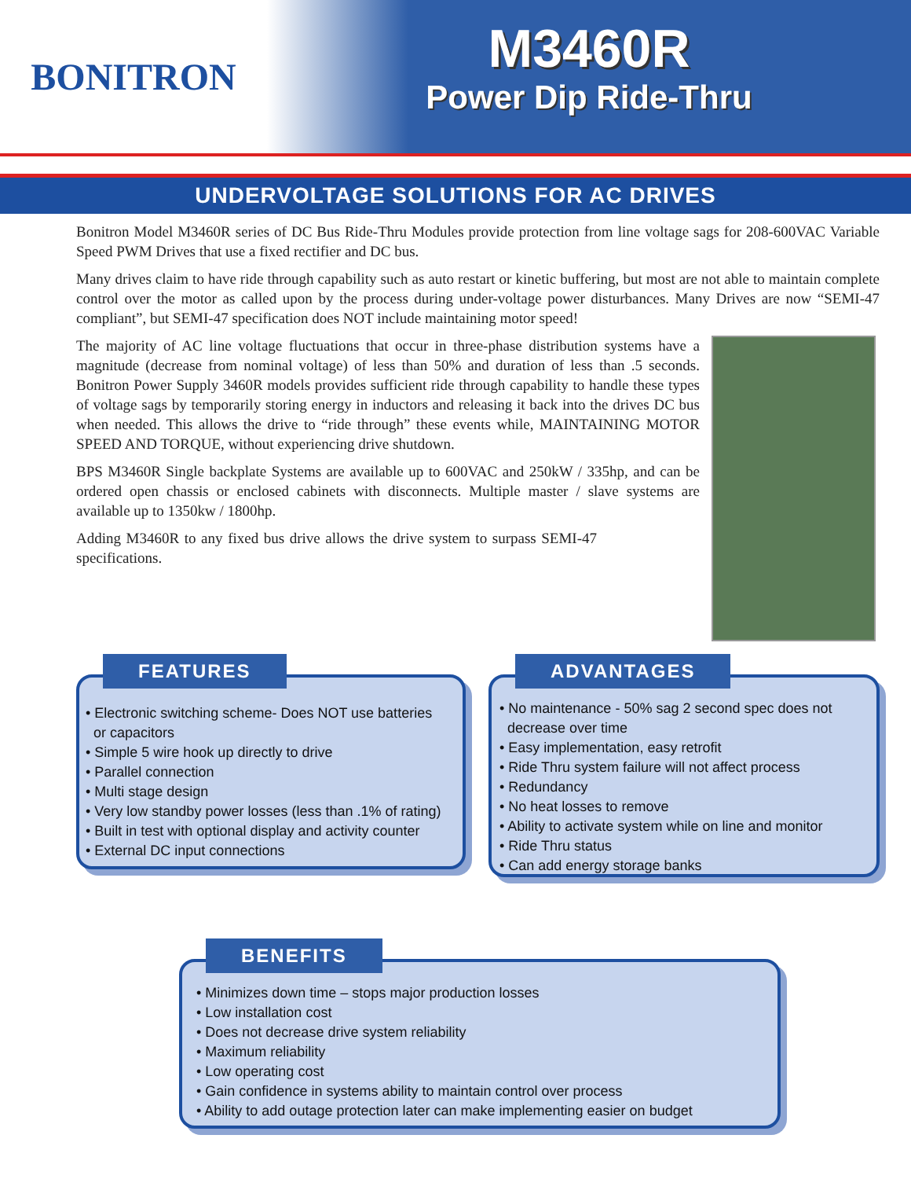BONITRON
M3460R
Power Dip Ride-Thru
UNDERVOLTAGE SOLUTIONS FOR AC DRIVES
Bonitron Model M3460R series of DC Bus Ride-Thru Modules provide protection from line voltage sags for 208-600VAC Variable Speed PWM Drives that use a fixed rectifier and DC bus.
Many drives claim to have ride through capability such as auto restart or kinetic buffering, but most are not able to maintain complete control over the motor as called upon by the process during under-voltage power disturbances. Many Drives are now “SEMI-47 compliant”, but SEMI-47 specification does NOT include maintaining motor speed!
The majority of AC line voltage fluctuations that occur in three-phase distribution systems have a magnitude (decrease from nominal voltage) of less than 50% and duration of less than .5 seconds. Bonitron Power Supply 3460R models provides sufficient ride through capability to handle these types of voltage sags by temporarily storing energy in inductors and releasing it back into the drives DC bus when needed. This allows the drive to “ride through” these events while, MAINTAINING MOTOR SPEED AND TORQUE, without experiencing drive shutdown.
BPS M3460R Single backplate Systems are available up to 600VAC and 250kW / 335hp, and can be ordered open chassis or enclosed cabinets with disconnects. Multiple master / slave systems are available up to 1350kw / 1800hp.
Adding M3460R to any fixed bus drive allows the drive system to surpass SEMI-47 specifications.
FEATURES
• Electronic switching scheme- Does NOT use batteries
or capacitors
• Simple 5 wire hook up directly to drive
• Parallel connection
• Multi stage design
• Very low standby power losses (less than .1% of rating)
• Built in test with optional display and activity counter
• External DC input connections
ADVANTAGES
• No maintenance - 50% sag 2 second spec does not
decrease over time
• Easy implementation, easy retrofit
• Ride Thru system failure will not affect process
• Redundancy
• No heat losses to remove
• Ability to activate system while on line and monitor
• Ride Thru status
• Can add energy storage banks
BENEFITS
• Minimizes down time – stops major production losses
• Low installation cost
• Does not decrease drive system reliability
• Maximum reliability
• Low operating cost
• Gain confidence in systems ability to maintain control over process
• Ability to add outage protection later can make implementing easier on budget